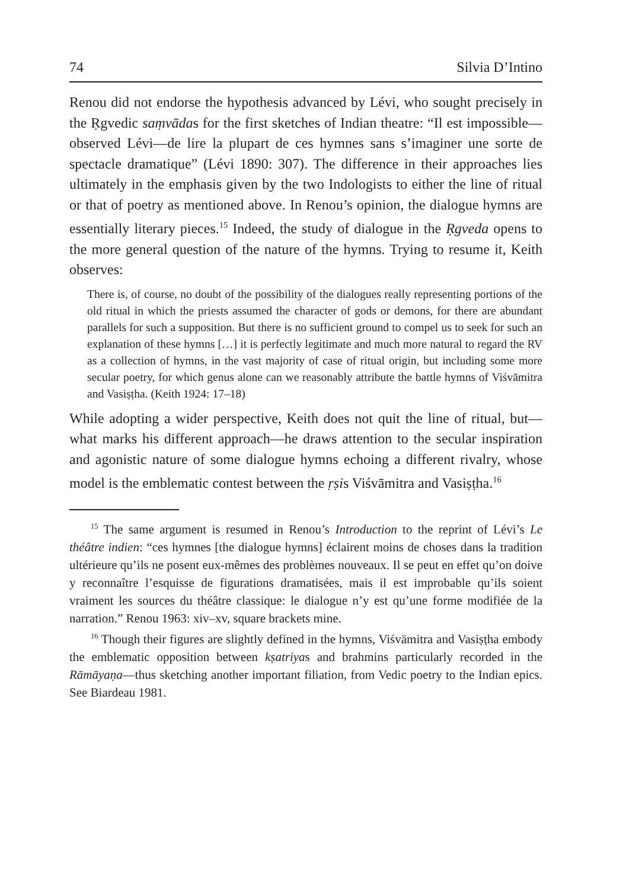74 Silvia D’Intino
Renou did not endorse the hypothesis advanced by Lévi, who sought precisely in the Ṛgvedic saṃvādas for the first sketches of Indian theatre: “Il est impossible—observed Lévi—de lire la plupart de ces hymnes sans s’imaginer une sorte de spectacle dramatique” (Lévi 1890: 307). The difference in their approaches lies ultimately in the emphasis given by the two Indologists to either the line of ritual or that of poetry as mentioned above. In Renou’s opinion, the dialogue hymns are essentially literary pieces.<sup>15</sup> Indeed, the study of dialogue in the Ṛgveda opens to the more general question of the nature of the hymns. Trying to resume it, Keith observes:
There is, of course, no doubt of the possibility of the dialogues really representing portions of the old ritual in which the priests assumed the character of gods or demons, for there are abundant parallels for such a supposition. But there is no sufficient ground to compel us to seek for such an explanation of these hymns […] it is perfectly legitimate and much more natural to regard the RV as a collection of hymns, in the vast majority of case of ritual origin, but including some more secular poetry, for which genus alone can we reasonably attribute the battle hymns of Viśvāmitra and Vasiṣṭha. (Keith 1924: 17–18)
While adopting a wider perspective, Keith does not quit the line of ritual, but—what marks his different approach—he draws attention to the secular inspiration and agonistic nature of some dialogue hymns echoing a different rivalry, whose model is the emblematic contest between the ṛṣis Viśvāmitra and Vasiṣṭha.<sup>16</sup>
<sup>15</sup> The same argument is resumed in Renou’s Introduction to the reprint of Lévi’s Le théâtre indien: “ces hymnes [the dialogue hymns] éclairent moins de choses dans la tradition ultérieure qu’ils ne posent eux-mêmes des problèmes nouveaux. Il se peut en effet qu’on doive y reconnaître l’esquisse de figurations dramatisées, mais il est improbable qu’ils soient vraiment les sources du théâtre classique: le dialogue n’y est qu’une forme modifiée de la narration.” Renou 1963: xiv–xv, square brackets mine.
<sup>16</sup> Though their figures are slightly defined in the hymns, Viśvāmitra and Vasiṣṭha embody the emblematic opposition between kṣatriyas and brahmins particularly recorded in the Rāmāyaṇa—thus sketching another important filiation, from Vedic poetry to the Indian epics. See Biardeau 1981.